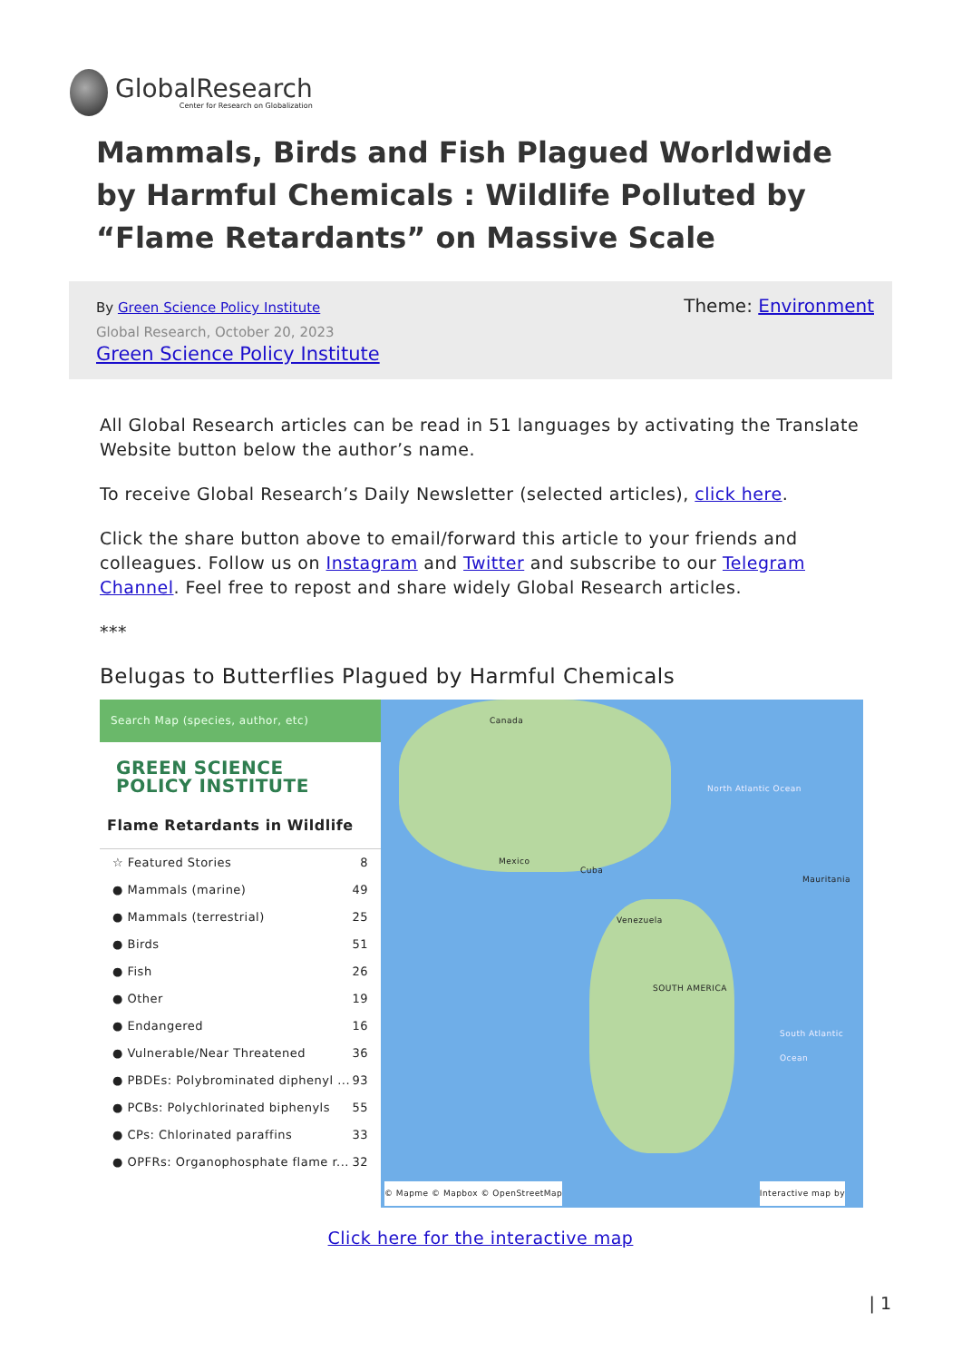GlobalResearch
Center for Research on Globalization
Mammals, Birds and Fish Plagued Worldwide by Harmful Chemicals : Wildlife Polluted by “Flame Retardants” on Massive Scale
By Green Science Policy Institute
Theme: Environment
Global Research, October 20, 2023
Green Science Policy Institute
All Global Research articles can be read in 51 languages by activating the Translate Website button below the author’s name.
To receive Global Research’s Daily Newsletter (selected articles), click here.
Click the share button above to email/forward this article to your friends and colleagues. Follow us on Instagram and Twitter and subscribe to our Telegram Channel. Feel free to repost and share widely Global Research articles.
***
Belugas to Butterflies Plagued by Harmful Chemicals
Search Map (species, author, etc)
GREEN SCIENCE
POLICY INSTITUTE
Flame Retardants in Wildlife
☆ Featured Stories 8
● Mammals (marine) 49
● Mammals (terrestrial) 25
● Birds 51
● Fish 26
● Other 19
● Endangered 16
● Vulnerable/Near Threatened 36
● PBDEs: Polybrominated diphenyl ... 93
● PCBs: Polychlorinated biphenyls 55
● CPs: Chlorinated paraffins 33
● OPFRs: Organophosphate flame r... 32
Canada
Mexico
Cuba
Venezuela
SOUTH AMERICA
North Atlantic Ocean
South Atlantic Ocean
Mauritania
© Mapme © Mapbox © OpenStreetMap
Interactive map by
Click here for the interactive map
| 1